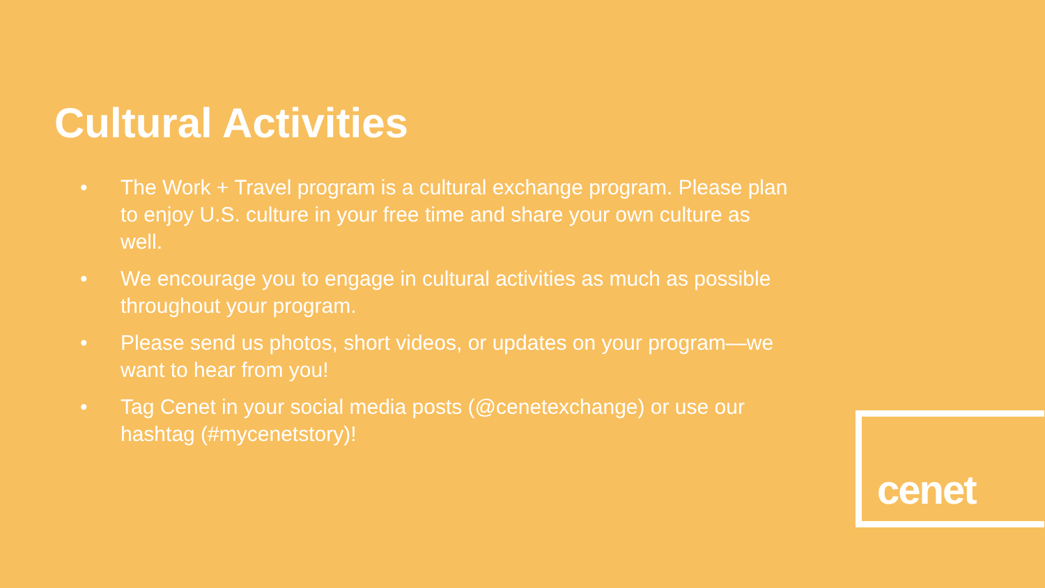Cultural Activities
• The Work + Travel program is a cultural exchange program. Please plan to enjoy U.S. culture in your free time and share your own culture as well.
• We encourage you to engage in cultural activities as much as possible throughout your program.
• Please send us photos, short videos, or updates on your program—we want to hear from you!
• Tag Cenet in your social media posts (@cenetexchange) or use our hashtag (#mycenetstory)!
cenet